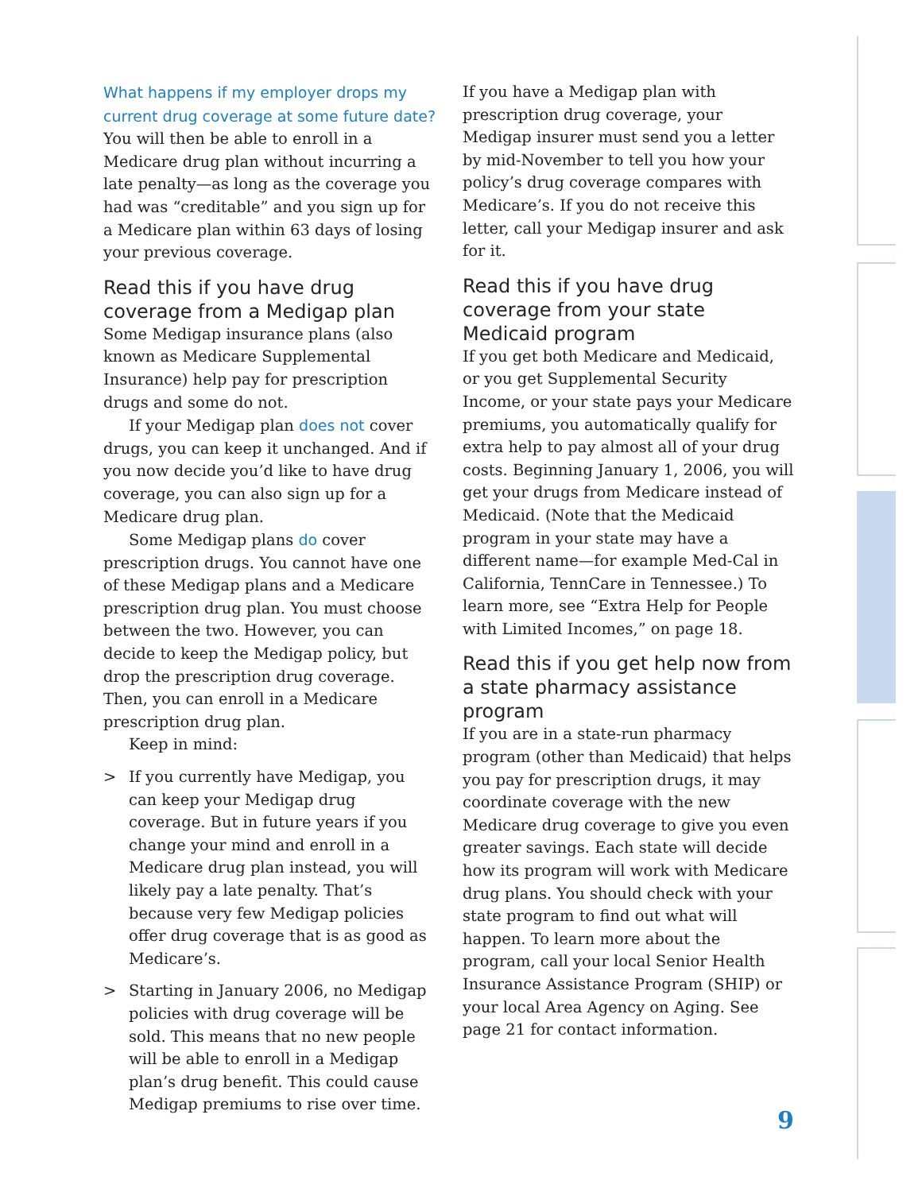What happens if my employer drops my current drug coverage at some future date? You will then be able to enroll in a Medicare drug plan without incurring a late penalty—as long as the coverage you had was “creditable” and you sign up for a Medicare plan within 63 days of losing your previous coverage.
Read this if you have drug coverage from a Medigap plan
Some Medigap insurance plans (also known as Medicare Supplemental Insurance) help pay for prescription drugs and some do not.
If your Medigap plan does not cover drugs, you can keep it unchanged. And if you now decide you’d like to have drug coverage, you can also sign up for a Medicare drug plan.
Some Medigap plans do cover prescription drugs. You cannot have one of these Medigap plans and a Medicare prescription drug plan. You must choose between the two. However, you can decide to keep the Medigap policy, but drop the prescription drug coverage. Then, you can enroll in a Medicare prescription drug plan.
Keep in mind:
> If you currently have Medigap, you can keep your Medigap drug coverage. But in future years if you change your mind and enroll in a Medicare drug plan instead, you will likely pay a late penalty. That’s because very few Medigap policies offer drug coverage that is as good as Medicare’s.
> Starting in January 2006, no Medigap policies with drug coverage will be sold. This means that no new people will be able to enroll in a Medigap plan’s drug benefit. This could cause Medigap premiums to rise over time.
If you have a Medigap plan with prescription drug coverage, your Medigap insurer must send you a letter by mid-November to tell you how your policy’s drug coverage compares with Medicare’s. If you do not receive this letter, call your Medigap insurer and ask for it.
Read this if you have drug coverage from your state Medicaid program
If you get both Medicare and Medicaid, or you get Supplemental Security Income, or your state pays your Medicare premiums, you automatically qualify for extra help to pay almost all of your drug costs. Beginning January 1, 2006, you will get your drugs from Medicare instead of Medicaid. (Note that the Medicaid program in your state may have a different name—for example Med-Cal in California, TennCare in Tennessee.) To learn more, see “Extra Help for People with Limited Incomes,” on page 18.
Read this if you get help now from a state pharmacy assistance program
If you are in a state-run pharmacy program (other than Medicaid) that helps you pay for prescription drugs, it may coordinate coverage with the new Medicare drug coverage to give you even greater savings. Each state will decide how its program will work with Medicare drug plans. You should check with your state program to find out what will happen. To learn more about the program, call your local Senior Health Insurance Assistance Program (SHIP) or your local Area Agency on Aging. See page 21 for contact information.
9